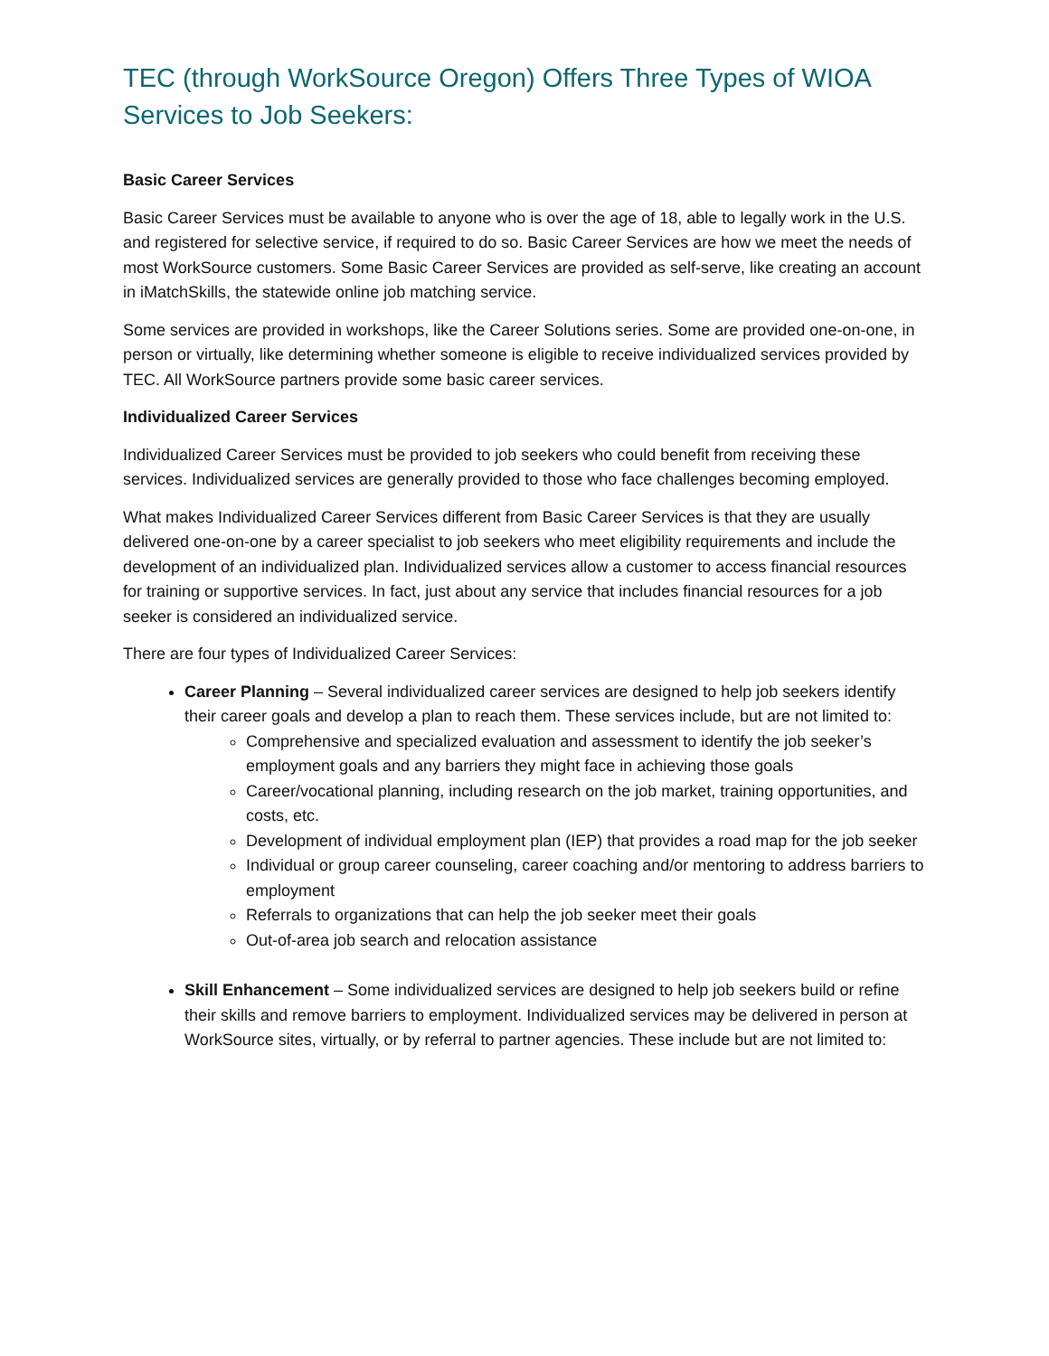TEC (through WorkSource Oregon) Offers Three Types of WIOA Services to Job Seekers:
Basic Career Services
Basic Career Services must be available to anyone who is over the age of 18, able to legally work in the U.S. and registered for selective service, if required to do so. Basic Career Services are how we meet the needs of most WorkSource customers. Some Basic Career Services are provided as self-serve, like creating an account in iMatchSkills, the statewide online job matching service.
Some services are provided in workshops, like the Career Solutions series. Some are provided one-on-one, in person or virtually, like determining whether someone is eligible to receive individualized services provided by TEC. All WorkSource partners provide some basic career services.
Individualized Career Services
Individualized Career Services must be provided to job seekers who could benefit from receiving these services. Individualized services are generally provided to those who face challenges becoming employed.
What makes Individualized Career Services different from Basic Career Services is that they are usually delivered one-on-one by a career specialist to job seekers who meet eligibility requirements and include the development of an individualized plan. Individualized services allow a customer to access financial resources for training or supportive services. In fact, just about any service that includes financial resources for a job seeker is considered an individualized service.
There are four types of Individualized Career Services:
Career Planning – Several individualized career services are designed to help job seekers identify their career goals and develop a plan to reach them. These services include, but are not limited to:
Comprehensive and specialized evaluation and assessment to identify the job seeker’s employment goals and any barriers they might face in achieving those goals
Career/vocational planning, including research on the job market, training opportunities, and costs, etc.
Development of individual employment plan (IEP) that provides a road map for the job seeker
Individual or group career counseling, career coaching and/or mentoring to address barriers to employment
Referrals to organizations that can help the job seeker meet their goals
Out-of-area job search and relocation assistance
Skill Enhancement – Some individualized services are designed to help job seekers build or refine their skills and remove barriers to employment. Individualized services may be delivered in person at WorkSource sites, virtually, or by referral to partner agencies. These include but are not limited to: